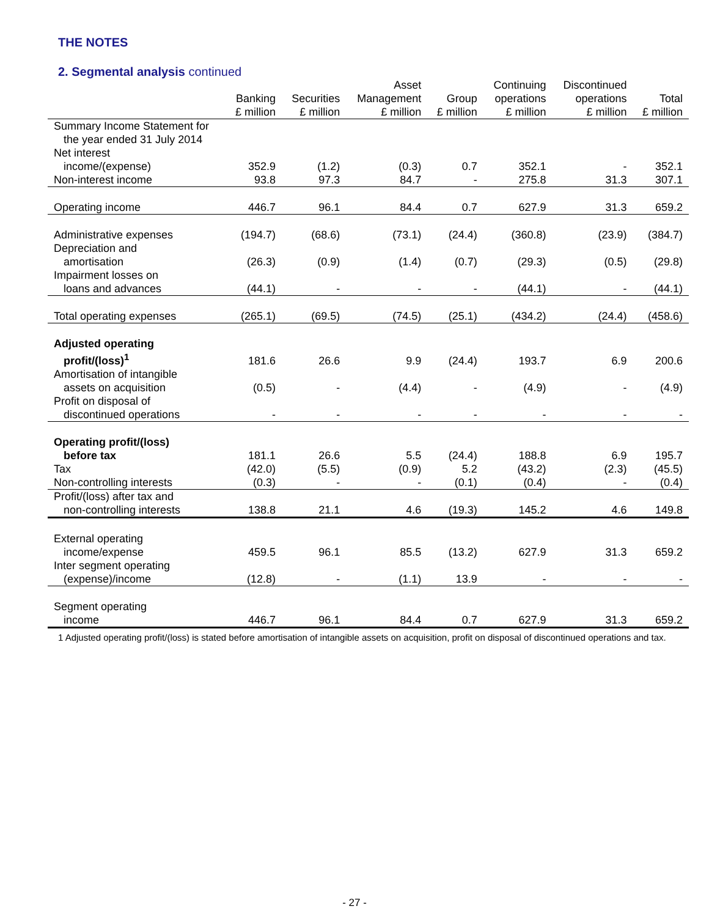THE NOTES
2. Segmental analysis continued
| | | | Asset | | Continuing | Discontinued | |
| --- | --- | --- | --- | --- | --- | --- | --- |
| | Banking | Securities | Management | Group | operations | operations | Total |
| | £ million | £ million | £ million | £ million | £ million | £ million | £ million |
| Summary Income Statement for | | | | | | | |
| the year ended 31 July 2014 | | | | | | | |
| Net interest | | | | | | | |
| income/(expense) | 352.9 | (1.2) | (0.3) | 0.7 | 352.1 | - | 352.1 |
| Non-interest income | 93.8 | 97.3 | 84.7 | - | 275.8 | 31.3 | 307.1 |
| Operating income | 446.7 | 96.1 | 84.4 | 0.7 | 627.9 | 31.3 | 659.2 |
| Administrative expenses | (194.7) | (68.6) | (73.1) | (24.4) | (360.8) | (23.9) | (384.7) |
| Depreciation and | | | | | | | |
| amortisation | (26.3) | (0.9) | (1.4) | (0.7) | (29.3) | (0.5) | (29.8) |
| Impairment losses on | | | | | | | |
| loans and advances | (44.1) | - | - | - | (44.1) | - | (44.1) |
| Total operating expenses | (265.1) | (69.5) | (74.5) | (25.1) | (434.2) | (24.4) | (458.6) |
| Adjusted operating | | | | | | | |
| profit/(loss)<sup>1</sup> | 181.6 | 26.6 | 9.9 | (24.4) | 193.7 | 6.9 | 200.6 |
| Amortisation of intangible | | | | | | | |
| assets on acquisition | (0.5) | - | (4.4) | - | (4.9) | - | (4.9) |
| Profit on disposal of | | | | | | | |
| discontinued operations | - | - | - | - | - | - | - |
| Operating profit/(loss) | | | | | | | |
| before tax | 181.1 | 26.6 | 5.5 | (24.4) | 188.8 | 6.9 | 195.7 |
| Tax | (42.0) | (5.5) | (0.9) | 5.2 | (43.2) | (2.3) | (45.5) |
| Non-controlling interests | (0.3) | - | - | (0.1) | (0.4) | - | (0.4) |
| Profit/(loss) after tax and | | | | | | | |
| non-controlling interests | 138.8 | 21.1 | 4.6 | (19.3) | 145.2 | 4.6 | 149.8 |
| External operating | | | | | | | |
| income/expense | 459.5 | 96.1 | 85.5 | (13.2) | 627.9 | 31.3 | 659.2 |
| Inter segment operating | | | | | | | |
| (expense)/income | (12.8) | - | (1.1) | 13.9 | - | - | - |
| Segment operating | | | | | | | |
| income | 446.7 | 96.1 | 84.4 | 0.7 | 627.9 | 31.3 | 659.2 |
1 Adjusted operating profit/(loss) is stated before amortisation of intangible assets on acquisition, profit on disposal of discontinued operations and tax.
- 27 -